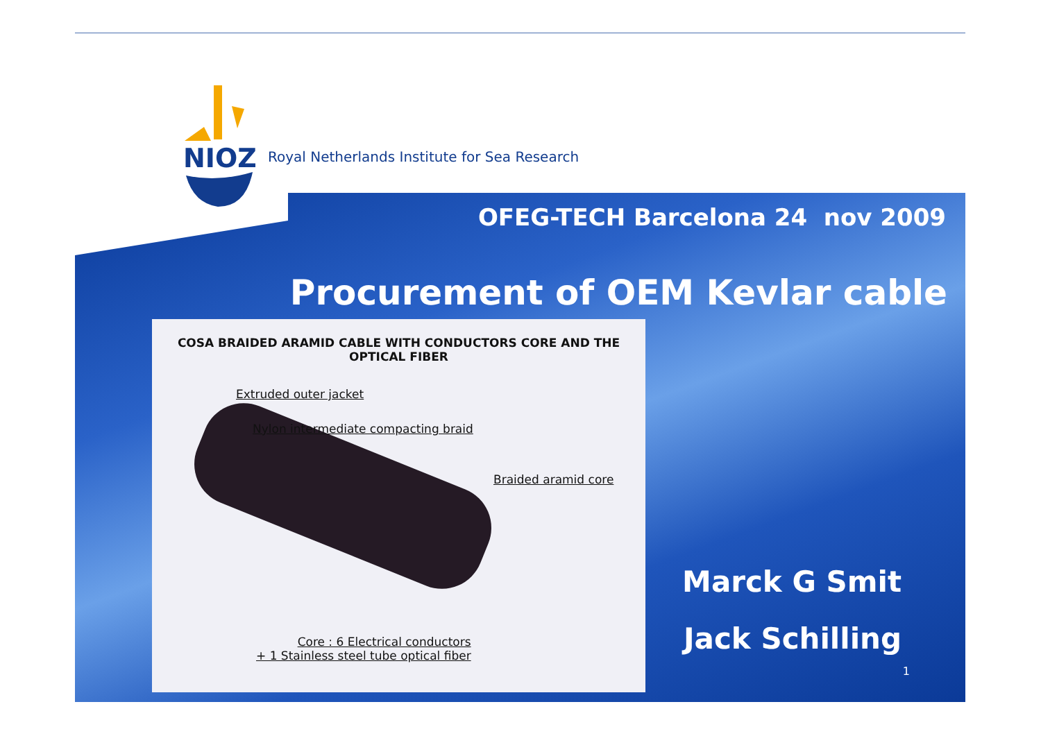NIOZ
Royal Netherlands Institute for Sea Research
OFEG-TECH Barcelona 24 nov 2009
Procurement of OEM Kevlar cable
COSA BRAIDED ARAMID CABLE WITH CONDUCTORS CORE AND THE
OPTICAL FIBER
Extruded outer jacket
Nylon intermediate compacting braid
Braided aramid core
Core : 6 Electrical conductors
+ 1 Stainless steel tube optical fiber
Marck G Smit
Jack Schilling
1